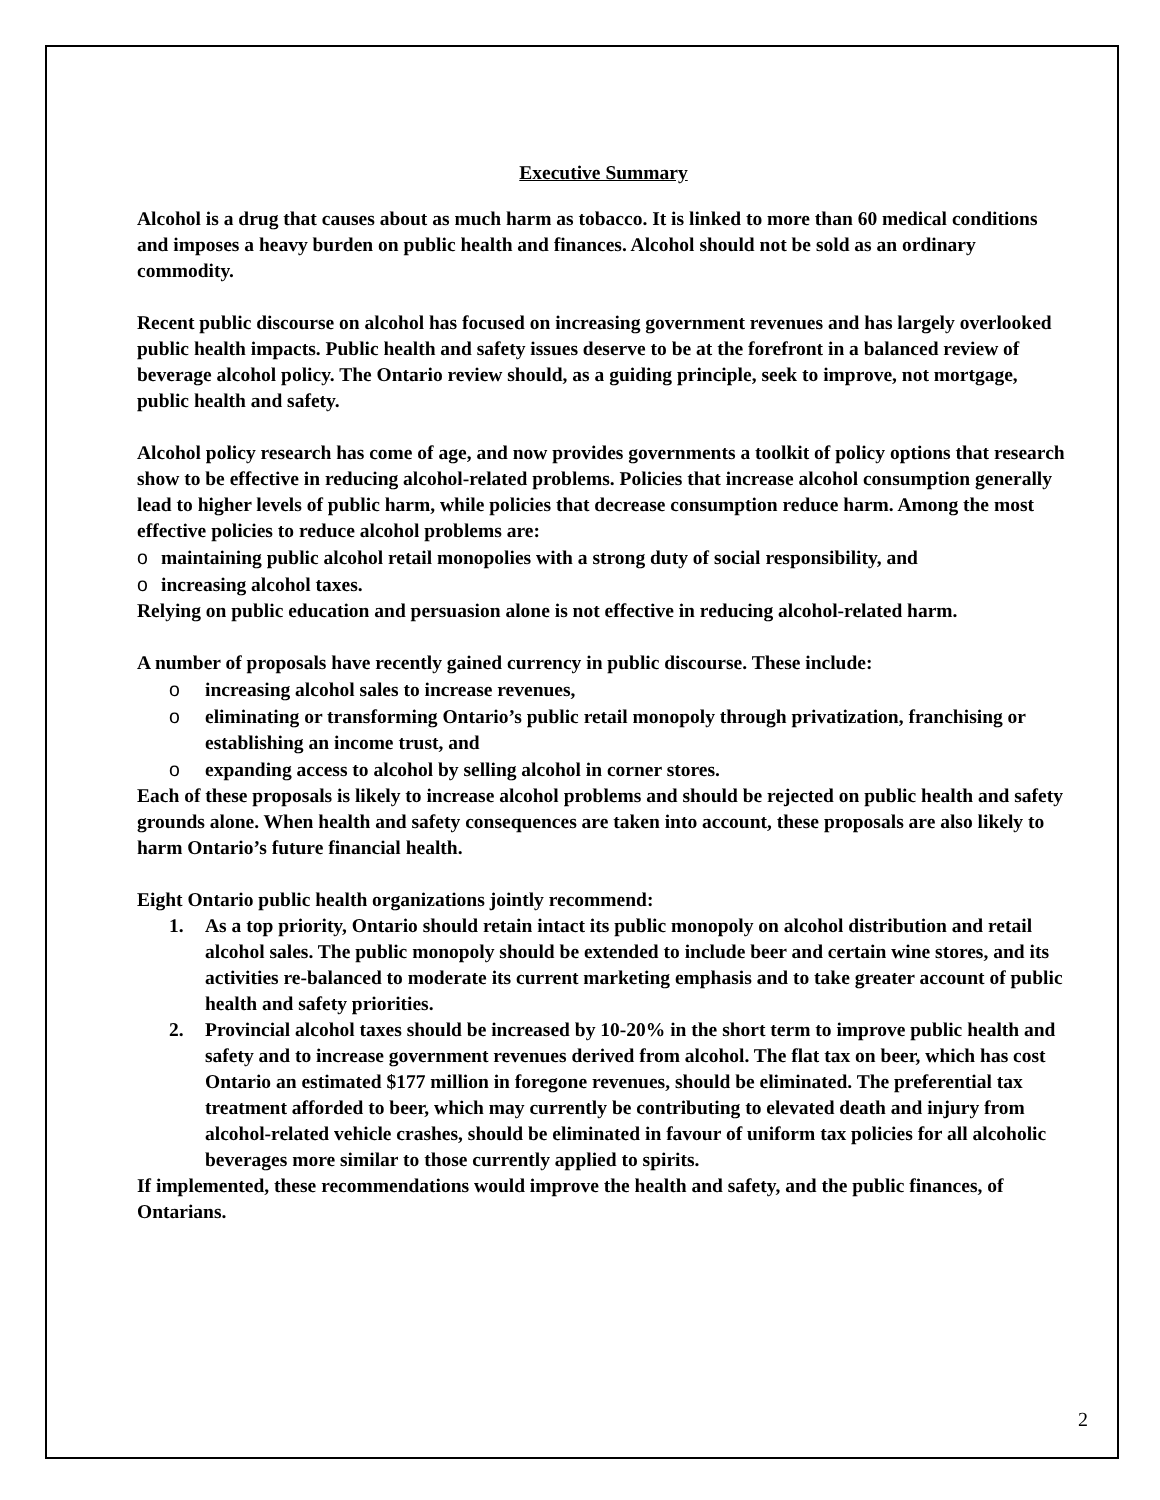Executive Summary
Alcohol is a drug that causes about as much harm as tobacco. It is linked to more than 60 medical conditions and imposes a heavy burden on public health and finances. Alcohol should not be sold as an ordinary commodity.
Recent public discourse on alcohol has focused on increasing government revenues and has largely overlooked public health impacts. Public health and safety issues deserve to be at the forefront in a balanced review of beverage alcohol policy. The Ontario review should, as a guiding principle, seek to improve, not mortgage, public health and safety.
Alcohol policy research has come of age, and now provides governments a toolkit of policy options that research show to be effective in reducing alcohol-related problems. Policies that increase alcohol consumption generally lead to higher levels of public harm, while policies that decrease consumption reduce harm. Among the most effective policies to reduce alcohol problems are:
o maintaining public alcohol retail monopolies with a strong duty of social responsibility, and
o increasing alcohol taxes.
Relying on public education and persuasion alone is not effective in reducing alcohol-related harm.
A number of proposals have recently gained currency in public discourse. These include:
o increasing alcohol sales to increase revenues,
o eliminating or transforming Ontario’s public retail monopoly through privatization, franchising or establishing an income trust, and
o expanding access to alcohol by selling alcohol in corner stores.
Each of these proposals is likely to increase alcohol problems and should be rejected on public health and safety grounds alone. When health and safety consequences are taken into account, these proposals are also likely to harm Ontario’s future financial health.
Eight Ontario public health organizations jointly recommend:
1. As a top priority, Ontario should retain intact its public monopoly on alcohol distribution and retail alcohol sales. The public monopoly should be extended to include beer and certain wine stores, and its activities re-balanced to moderate its current marketing emphasis and to take greater account of public health and safety priorities.
2. Provincial alcohol taxes should be increased by 10-20% in the short term to improve public health and safety and to increase government revenues derived from alcohol. The flat tax on beer, which has cost Ontario an estimated $177 million in foregone revenues, should be eliminated. The preferential tax treatment afforded to beer, which may currently be contributing to elevated death and injury from alcohol-related vehicle crashes, should be eliminated in favour of uniform tax policies for all alcoholic beverages more similar to those currently applied to spirits.
If implemented, these recommendations would improve the health and safety, and the public finances, of Ontarians.
2